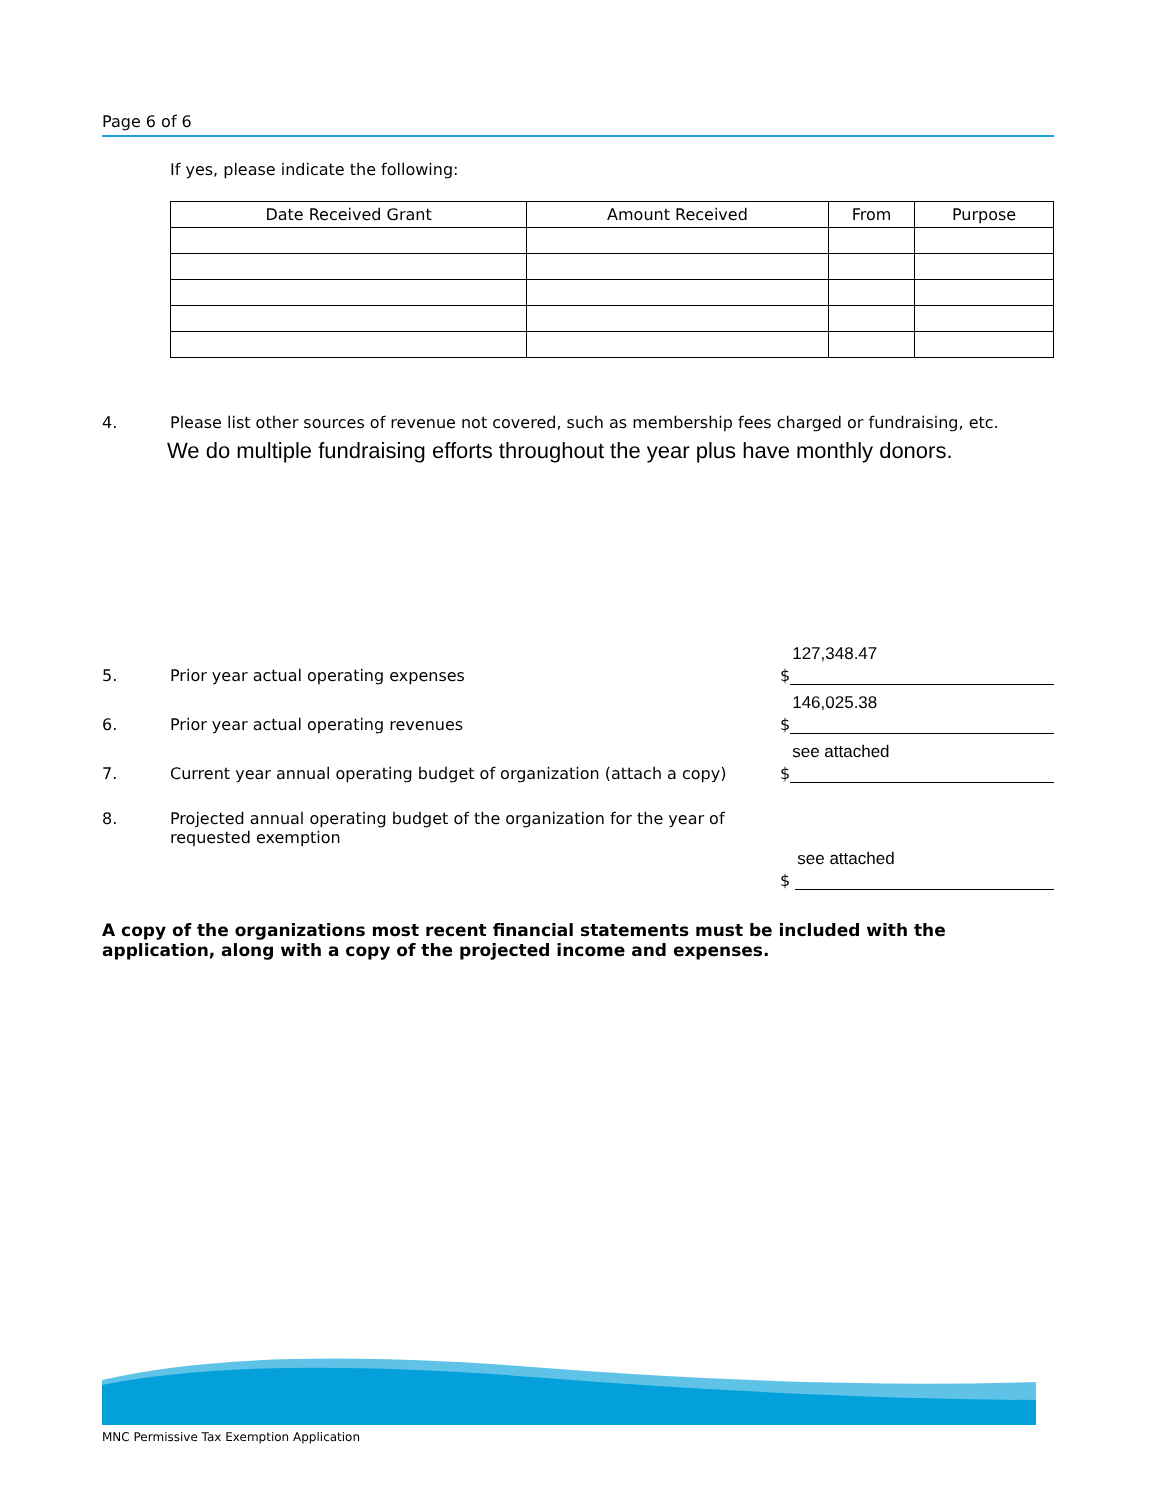Page 6 of 6
If yes, please indicate the following:
| Date Received Grant | Amount Received | From | Purpose |
| --- | --- | --- | --- |
4.
Please list other sources of revenue not covered, such as membership fees charged or fundraising, etc.
We do multiple fundraising efforts throughout the year plus have monthly donors.
5.
Prior year actual operating expenses
$
127,348.47
6.
Prior year actual operating revenues
$
146,025.38
7.
Current year annual operating budget of organization (attach a copy)
$
see attached
8.
Projected annual operating budget of the organization for the year of requested exemption
$
see attached
A copy of the organizations most recent financial statements must be included with the application, along with a copy of the projected income and expenses.
MNC Permissive Tax Exemption Application